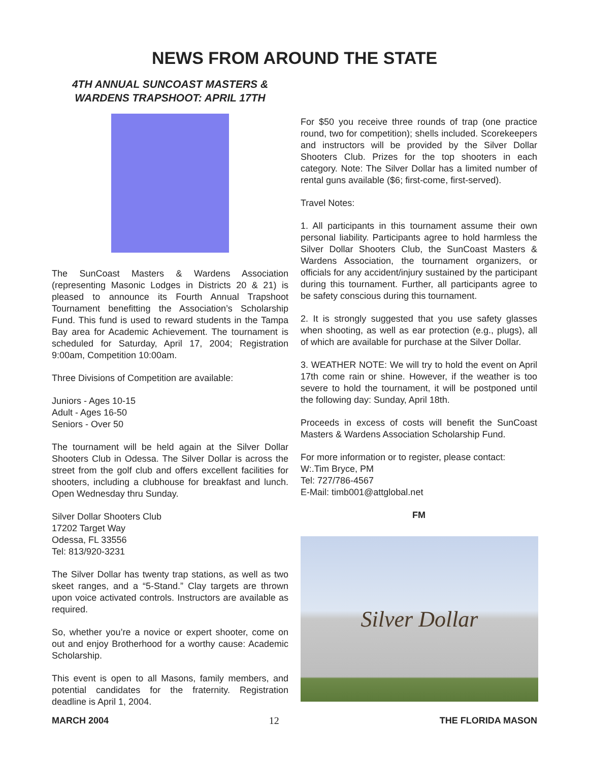NEWS FROM AROUND THE STATE
4TH ANNUAL SUNCOAST MASTERS &
WARDENS TRAPSHOOT: APRIL 17TH
The SunCoast Masters & Wardens Association (representing Masonic Lodges in Districts 20 & 21) is pleased to announce its Fourth Annual Trapshoot Tournament benefitting the Association’s Scholarship Fund. This fund is used to reward students in the Tampa Bay area for Academic Achievement. The tournament is scheduled for Saturday, April 17, 2004; Registration 9:00am, Competition 10:00am.
Three Divisions of Competition are available:
Juniors - Ages 10-15
Adult - Ages 16-50
Seniors - Over 50
The tournament will be held again at the Silver Dollar Shooters Club in Odessa. The Silver Dollar is across the street from the golf club and offers excellent facilities for shooters, including a clubhouse for breakfast and lunch. Open Wednesday thru Sunday.
Silver Dollar Shooters Club
17202 Target Way
Odessa, FL 33556
Tel: 813/920-3231
The Silver Dollar has twenty trap stations, as well as two skeet ranges, and a “5-Stand.” Clay targets are thrown upon voice activated controls. Instructors are available as required.
So, whether you’re a novice or expert shooter, come on out and enjoy Brotherhood for a worthy cause: Academic Scholarship.
This event is open to all Masons, family members, and potential candidates for the fraternity. Registration deadline is April 1, 2004.
For $50 you receive three rounds of trap (one practice round, two for competition); shells included. Scorekeepers and instructors will be provided by the Silver Dollar Shooters Club. Prizes for the top shooters in each category. Note: The Silver Dollar has a limited number of rental guns available ($6; first-come, first-served).
Travel Notes:
1. All participants in this tournament assume their own personal liability. Participants agree to hold harmless the Silver Dollar Shooters Club, the SunCoast Masters & Wardens Association, the tournament organizers, or officials for any accident/injury sustained by the participant during this tournament. Further, all participants agree to be safety conscious during this tournament.
2. It is strongly suggested that you use safety glasses when shooting, as well as ear protection (e.g., plugs), all of which are available for purchase at the Silver Dollar.
3. WEATHER NOTE: We will try to hold the event on April 17th come rain or shine. However, if the weather is too severe to hold the tournament, it will be postponed until the following day: Sunday, April 18th.
Proceeds in excess of costs will benefit the SunCoast Masters & Wardens Association Scholarship Fund.
For more information or to register, please contact:
W:.Tim Bryce, PM
Tel: 727/786-4567
E-Mail: timb001@attglobal.net
FM
Silver Dollar
MARCH 2004 12 THE FLORIDA MASON